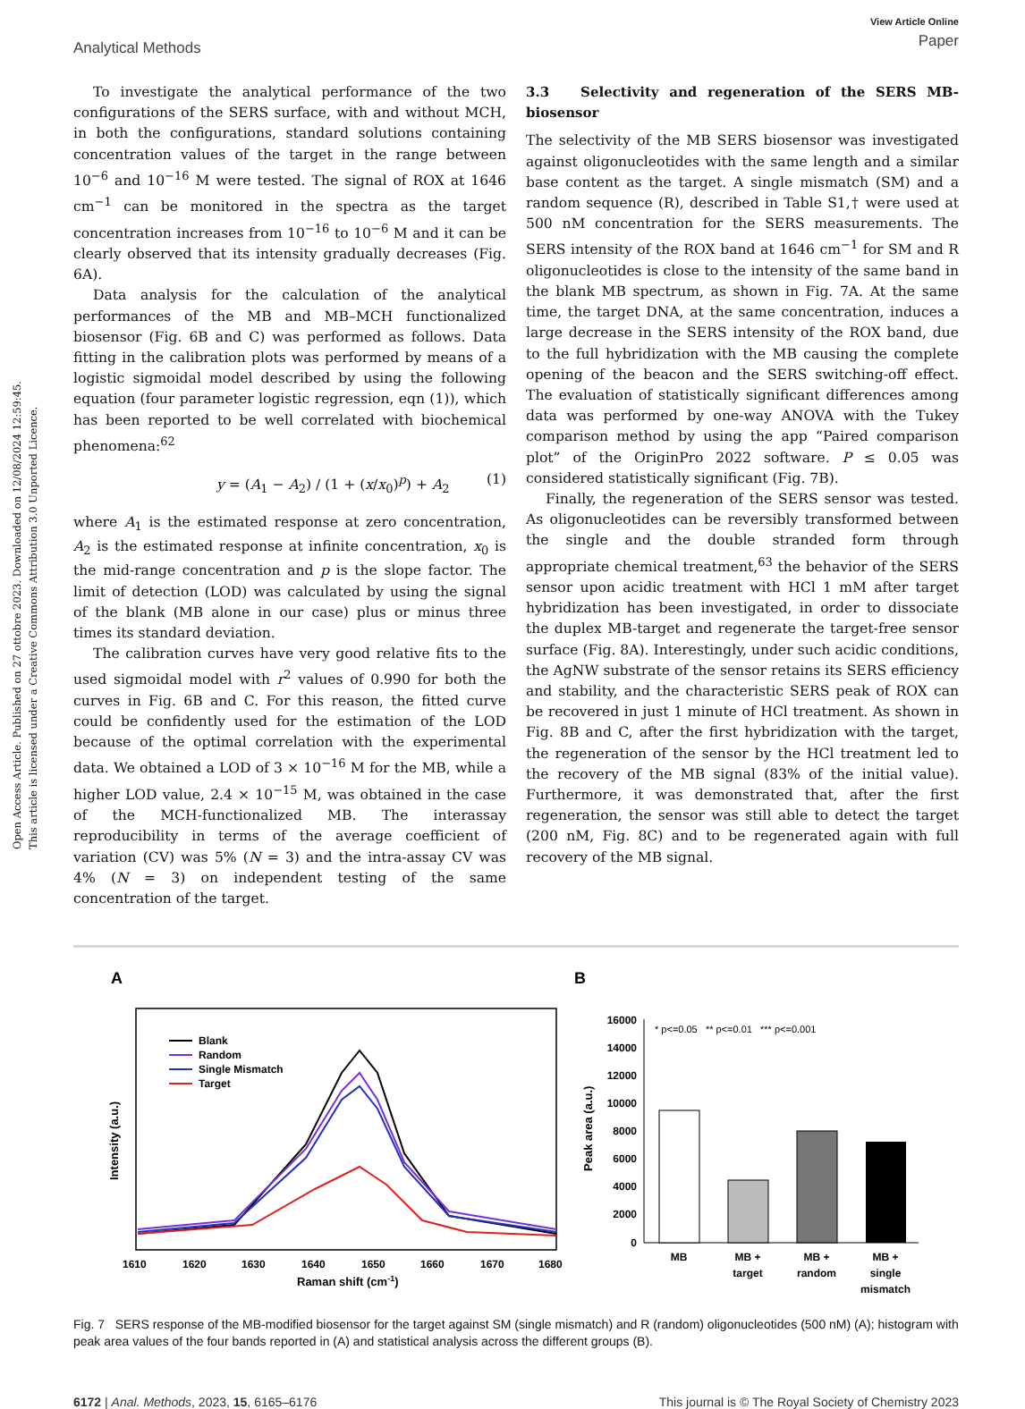Open Access Article. Published on 27 ottobre 2023. Downloaded on 12/08/2024 12:59:45.
This article is licensed under a Creative Commons Attribution 3.0 Unported Licence.
Analytical Methods
View Article Online
Paper
To investigate the analytical performance of the two configurations of the SERS surface, with and without MCH, in both the configurations, standard solutions containing concentration values of the target in the range between 10<sup>−6</sup> and 10<sup>−16</sup> M were tested. The signal of ROX at 1646 cm<sup>−1</sup> can be monitored in the spectra as the target concentration increases from 10<sup>−16</sup> to 10<sup>−6</sup> M and it can be clearly observed that its intensity gradually decreases (Fig. 6A).
Data analysis for the calculation of the analytical performances of the MB and MB–MCH functionalized biosensor (Fig. 6B and C) was performed as follows. Data fitting in the calibration plots was performed by means of a logistic sigmoidal model described by using the following equation (four parameter logistic regression, eqn (1)), which has been reported to be well correlated with biochemical phenomena:<sup>62</sup>
y = (A<sub>1</sub> − A<sub>2</sub>) / (1 + (x/x<sub>0</sub>)<sup>p</sup>) + A<sub>2</sub> (1)
where A<sub>1</sub> is the estimated response at zero concentration, A<sub>2</sub> is the estimated response at infinite concentration, x<sub>0</sub> is the mid-range concentration and p is the slope factor. The limit of detection (LOD) was calculated by using the signal of the blank (MB alone in our case) plus or minus three times its standard deviation.
The calibration curves have very good relative fits to the used sigmoidal model with r<sup>2</sup> values of 0.990 for both the curves in Fig. 6B and C. For this reason, the fitted curve could be confidently used for the estimation of the LOD because of the optimal correlation with the experimental data. We obtained a LOD of 3 × 10<sup>−16</sup> M for the MB, while a higher LOD value, 2.4 × 10<sup>−15</sup> M, was obtained in the case of the MCH-functionalized MB. The interassay reproducibility in terms of the average coefficient of variation (CV) was 5% (N = 3) and the intra-assay CV was 4% (N = 3) on independent testing of the same concentration of the target.
3.3 Selectivity and regeneration of the SERS MB-biosensor
The selectivity of the MB SERS biosensor was investigated against oligonucleotides with the same length and a similar base content as the target. A single mismatch (SM) and a random sequence (R), described in Table S1,† were used at 500 nM concentration for the SERS measurements. The SERS intensity of the ROX band at 1646 cm<sup>−1</sup> for SM and R oligonucleotides is close to the intensity of the same band in the blank MB spectrum, as shown in Fig. 7A. At the same time, the target DNA, at the same concentration, induces a large decrease in the SERS intensity of the ROX band, due to the full hybridization with the MB causing the complete opening of the beacon and the SERS switching-off effect. The evaluation of statistically significant differences among data was performed by one-way ANOVA with the Tukey comparison method by using the app “Paired comparison plot” of the OriginPro 2022 software. P ≤ 0.05 was considered statistically significant (Fig. 7B).
Finally, the regeneration of the SERS sensor was tested. As oligonucleotides can be reversibly transformed between the single and the double stranded form through appropriate chemical treatment,<sup>63</sup> the behavior of the SERS sensor upon acidic treatment with HCl 1 mM after target hybridization has been investigated, in order to dissociate the duplex MB-target and regenerate the target-free sensor surface (Fig. 8A). Interestingly, under such acidic conditions, the AgNW substrate of the sensor retains its SERS efficiency and stability, and the characteristic SERS peak of ROX can be recovered in just 1 minute of HCl treatment. As shown in Fig. 8B and C, after the first hybridization with the target, the regeneration of the sensor by the HCl treatment led to the recovery of the MB signal (83% of the initial value). Furthermore, it was demonstrated that, after the first regeneration, the sensor was still able to detect the target (200 nM, Fig. 8C) and to be regenerated again with full recovery of the MB signal.
A
1610
1620
1630
1640
1650
1660
1670
1680
Raman shift (cm-1)
Intensity (a.u.)
Blank
Random
Single Mismatch
Target
B
16000
14000
12000
10000
8000
6000
4000
2000
0
Peak area (a.u.)
* p<=0.05 ** p<=0.01 *** p<=0.001
MB
MB +
target
MB +
random
MB +
single
mismatch
Fig. 7 SERS response of the MB-modified biosensor for the target against SM (single mismatch) and R (random) oligonucleotides (500 nM) (A); histogram with peak area values of the four bands reported in (A) and statistical analysis across the different groups (B).
6172 | Anal. Methods, 2023, 15, 6165–6176 This journal is © The Royal Society of Chemistry 2023